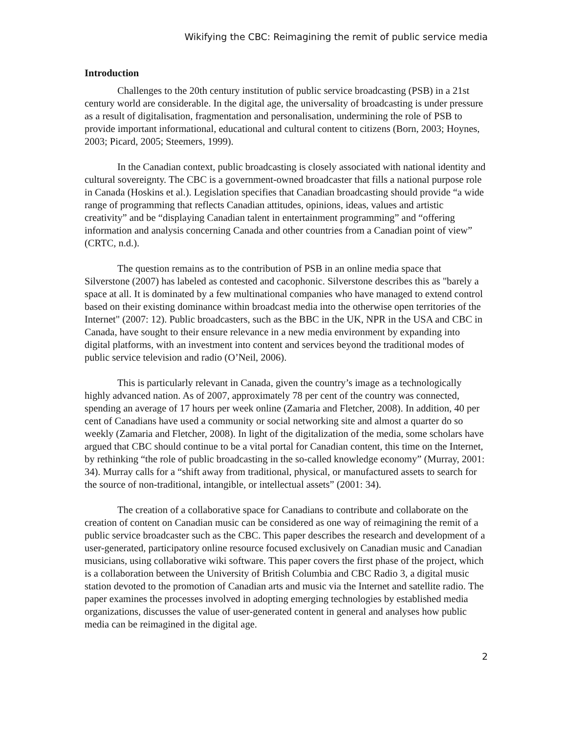Wikifying the CBC: Reimagining the remit of public service media
Introduction
Challenges to the 20th century institution of public service broadcasting (PSB) in a 21st century world are considerable. In the digital age, the universality of broadcasting is under pressure as a result of digitalisation, fragmentation and personalisation, undermining the role of PSB to provide important informational, educational and cultural content to citizens (Born, 2003; Hoynes, 2003; Picard, 2005; Steemers, 1999).
In the Canadian context, public broadcasting is closely associated with national identity and cultural sovereignty. The CBC is a government-owned broadcaster that fills a national purpose role in Canada (Hoskins et al.). Legislation specifies that Canadian broadcasting should provide “a wide range of programming that reflects Canadian attitudes, opinions, ideas, values and artistic creativity” and be “displaying Canadian talent in entertainment programming” and “offering information and analysis concerning Canada and other countries from a Canadian point of view” (CRTC, n.d.).
The question remains as to the contribution of PSB in an online media space that Silverstone (2007) has labeled as contested and cacophonic. Silverstone describes this as "barely a space at all. It is dominated by a few multinational companies who have managed to extend control based on their existing dominance within broadcast media into the otherwise open territories of the Internet" (2007: 12). Public broadcasters, such as the BBC in the UK, NPR in the USA and CBC in Canada, have sought to their ensure relevance in a new media environment by expanding into digital platforms, with an investment into content and services beyond the traditional modes of public service television and radio (O’Neil, 2006).
This is particularly relevant in Canada, given the country’s image as a technologically highly advanced nation. As of 2007, approximately 78 per cent of the country was connected, spending an average of 17 hours per week online (Zamaria and Fletcher, 2008). In addition, 40 per cent of Canadians have used a community or social networking site and almost a quarter do so weekly (Zamaria and Fletcher, 2008). In light of the digitalization of the media, some scholars have argued that CBC should continue to be a vital portal for Canadian content, this time on the Internet, by rethinking “the role of public broadcasting in the so-called knowledge economy” (Murray, 2001: 34). Murray calls for a “shift away from traditional, physical, or manufactured assets to search for the source of non-traditional, intangible, or intellectual assets” (2001: 34).
The creation of a collaborative space for Canadians to contribute and collaborate on the creation of content on Canadian music can be considered as one way of reimagining the remit of a public service broadcaster such as the CBC. This paper describes the research and development of a user-generated, participatory online resource focused exclusively on Canadian music and Canadian musicians, using collaborative wiki software. This paper covers the first phase of the project, which is a collaboration between the University of British Columbia and CBC Radio 3, a digital music station devoted to the promotion of Canadian arts and music via the Internet and satellite radio. The paper examines the processes involved in adopting emerging technologies by established media organizations, discusses the value of user-generated content in general and analyses how public media can be reimagined in the digital age.
2